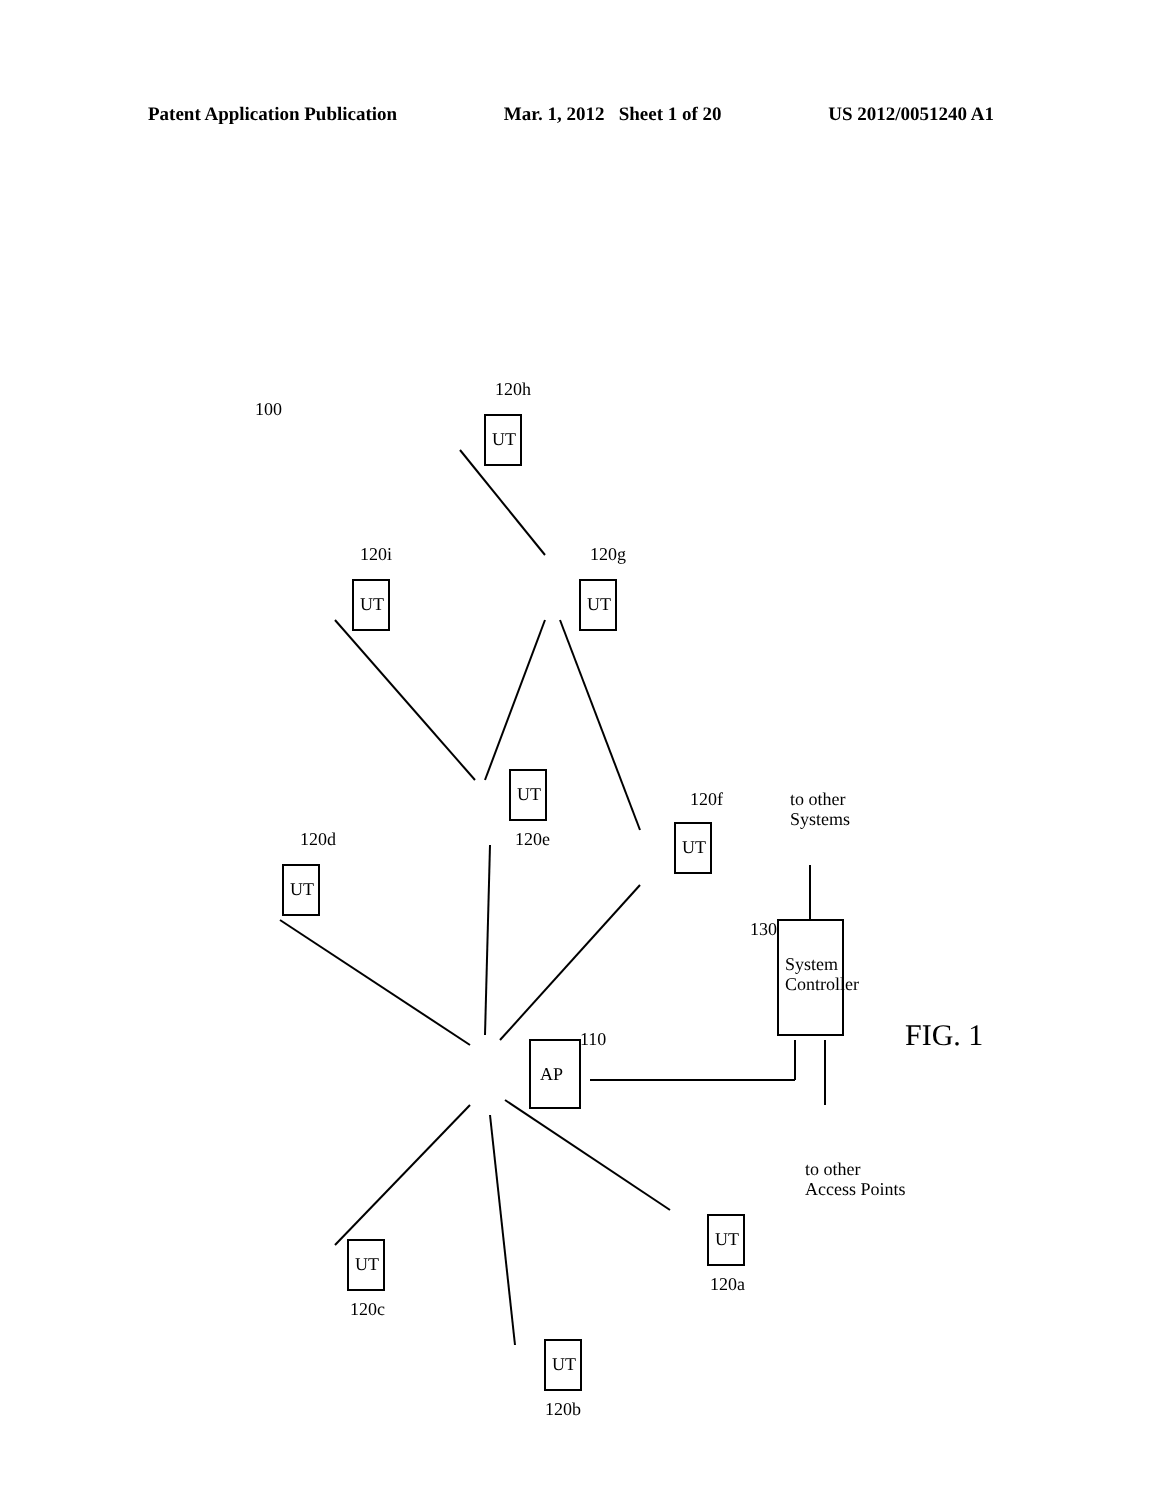Patent Application Publication Mar. 1, 2012 Sheet 1 of 20 US 2012/0051240 A1
AP
110
System
Controller
130
to other
Systems
to other
Access Points
UT
120d
UT
120e
UT
120f
UT
120i
UT
120g
UT
120h
UT
120c
UT
120b
UT
120a
100
FIG. 1